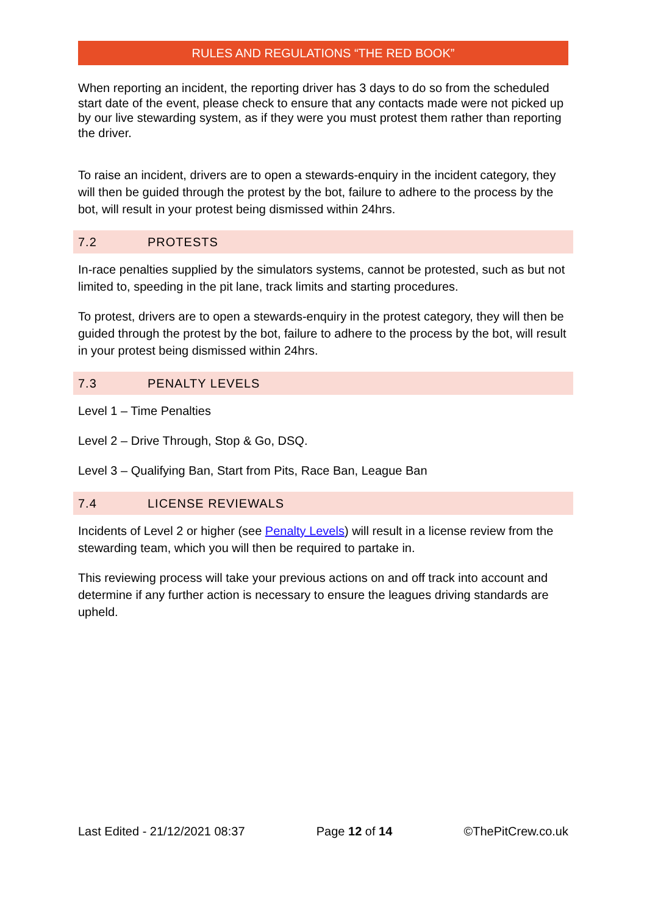RULES AND REGULATIONS “THE RED BOOK”
When reporting an incident, the reporting driver has 3 days to do so from the scheduled start date of the event, please check to ensure that any contacts made were not picked up by our live stewarding system, as if they were you must protest them rather than reporting the driver.
To raise an incident, drivers are to open a stewards-enquiry in the incident category, they will then be guided through the protest by the bot, failure to adhere to the process by the bot, will result in your protest being dismissed within 24hrs.
7.2 PROTESTS
In-race penalties supplied by the simulators systems, cannot be protested, such as but not limited to, speeding in the pit lane, track limits and starting procedures.
To protest, drivers are to open a stewards-enquiry in the protest category, they will then be guided through the protest by the bot, failure to adhere to the process by the bot, will result in your protest being dismissed within 24hrs.
7.3 PENALTY LEVELS
Level 1 – Time Penalties
Level 2 – Drive Through, Stop & Go, DSQ.
Level 3 – Qualifying Ban, Start from Pits, Race Ban, League Ban
7.4 LICENSE REVIEWALS
Incidents of Level 2 or higher (see Penalty Levels) will result in a license review from the stewarding team, which you will then be required to partake in.
This reviewing process will take your previous actions on and off track into account and determine if any further action is necessary to ensure the leagues driving standards are upheld.
Last Edited - 21/12/2021 08:37 Page 12 of 14 ©ThePitCrew.co.uk